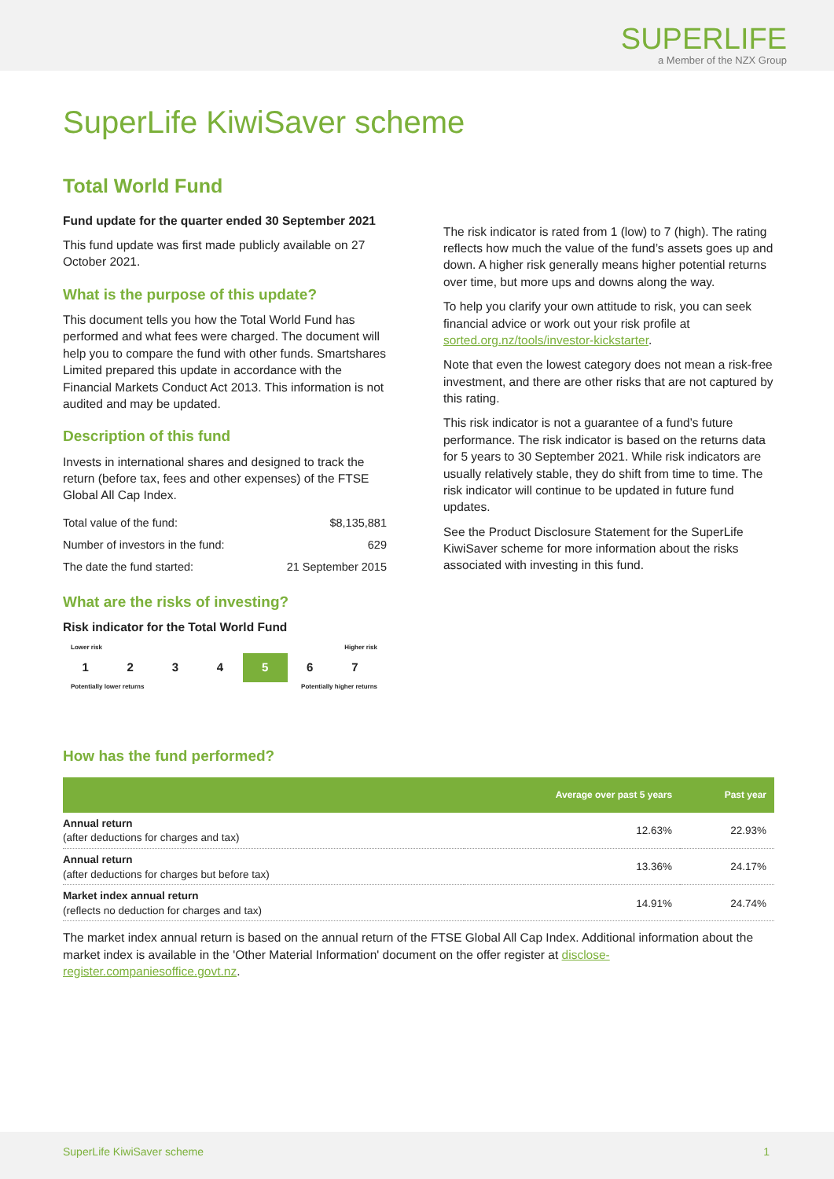SUPERLIFE
a Member of the NZX Group
SuperLife KiwiSaver scheme
Total World Fund
Fund update for the quarter ended 30 September 2021
This fund update was first made publicly available on 27 October 2021.
What is the purpose of this update?
This document tells you how the Total World Fund has performed and what fees were charged. The document will help you to compare the fund with other funds. Smartshares Limited prepared this update in accordance with the Financial Markets Conduct Act 2013. This information is not audited and may be updated.
Description of this fund
Invests in international shares and designed to track the return (before tax, fees and other expenses) of the FTSE Global All Cap Index.
| Total value of the fund: | $8,135,881 |
| Number of investors in the fund: | 629 |
| The date the fund started: | 21 September 2015 |
What are the risks of investing?
Risk indicator for the Total World Fund
Lower risk Higher risk
1 2 3 4 5 6 7
Potentially lower returns Potentially higher returns
The risk indicator is rated from 1 (low) to 7 (high). The rating reflects how much the value of the fund’s assets goes up and down. A higher risk generally means higher potential returns over time, but more ups and downs along the way.
To help you clarify your own attitude to risk, you can seek financial advice or work out your risk profile at sorted.org.nz/tools/investor-kickstarter.
Note that even the lowest category does not mean a risk-free investment, and there are other risks that are not captured by this rating.
This risk indicator is not a guarantee of a fund’s future performance. The risk indicator is based on the returns data for 5 years to 30 September 2021. While risk indicators are usually relatively stable, they do shift from time to time. The risk indicator will continue to be updated in future fund updates.
See the Product Disclosure Statement for the SuperLife KiwiSaver scheme for more information about the risks associated with investing in this fund.
How has the fund performed?
| | Average over past 5 years | Past year |
| --- | --- | --- |
| Annual return (after deductions for charges and tax) | 12.63% | 22.93% |
| Annual return (after deductions for charges but before tax) | 13.36% | 24.17% |
| Market index annual return (reflects no deduction for charges and tax) | 14.91% | 24.74% |
The market index annual return is based on the annual return of the FTSE Global All Cap Index. Additional information about the market index is available in the 'Other Material Information' document on the offer register at disclose-register.companiesoffice.govt.nz.
SuperLife KiwiSaver scheme 1